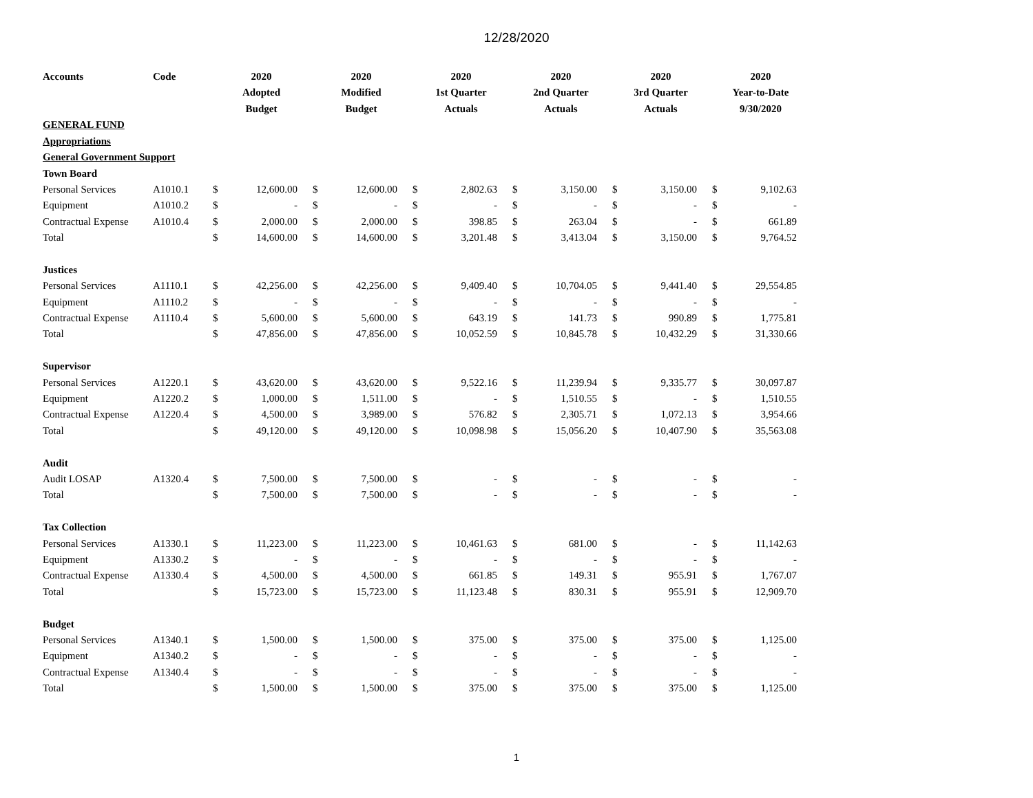12/28/2020
| Accounts | Code | 2020 Adopted Budget | | 2020 Modified Budget | | 2020 1st Quarter Actuals | | 2020 2nd Quarter Actuals | | 2020 3rd Quarter Actuals | | 2020 Year-to-Date 9/30/2020 | |
| --- | --- | --- | --- | --- | --- | --- | --- | --- | --- | --- | --- | --- | --- |
| GENERAL FUND | | | | | | | | | | | | | |
| Appropriations | | | | | | | | | | | | | |
| General Government Support | | | | | | | | | | | | | |
| Town Board | | | | | | | | | | | | | |
| Personal Services | A1010.1 | $ | 12,600.00 | $ | 12,600.00 | $ | 2,802.63 | $ | 3,150.00 | $ | 3,150.00 | $ | 9,102.63 |
| Equipment | A1010.2 | $ | - | $ | - | $ | - | $ | - | $ | - | $ | - |
| Contractual Expense | A1010.4 | $ | 2,000.00 | $ | 2,000.00 | $ | 398.85 | $ | 263.04 | $ | - | $ | 661.89 |
| Total | | $ | 14,600.00 | $ | 14,600.00 | $ | 3,201.48 | $ | 3,413.04 | $ | 3,150.00 | $ | 9,764.52 |
| Justices | | | | | | | | | | | | | |
| Personal Services | A1110.1 | $ | 42,256.00 | $ | 42,256.00 | $ | 9,409.40 | $ | 10,704.05 | $ | 9,441.40 | $ | 29,554.85 |
| Equipment | A1110.2 | $ | - | $ | - | $ | - | $ | - | $ | - | $ | - |
| Contractual Expense | A1110.4 | $ | 5,600.00 | $ | 5,600.00 | $ | 643.19 | $ | 141.73 | $ | 990.89 | $ | 1,775.81 |
| Total | | $ | 47,856.00 | $ | 47,856.00 | $ | 10,052.59 | $ | 10,845.78 | $ | 10,432.29 | $ | 31,330.66 |
| Supervisor | | | | | | | | | | | | | |
| Personal Services | A1220.1 | $ | 43,620.00 | $ | 43,620.00 | $ | 9,522.16 | $ | 11,239.94 | $ | 9,335.77 | $ | 30,097.87 |
| Equipment | A1220.2 | $ | 1,000.00 | $ | 1,511.00 | $ | - | $ | 1,510.55 | $ | - | $ | 1,510.55 |
| Contractual Expense | A1220.4 | $ | 4,500.00 | $ | 3,989.00 | $ | 576.82 | $ | 2,305.71 | $ | 1,072.13 | $ | 3,954.66 |
| Total | | $ | 49,120.00 | $ | 49,120.00 | $ | 10,098.98 | $ | 15,056.20 | $ | 10,407.90 | $ | 35,563.08 |
| Audit | | | | | | | | | | | | | |
| Audit LOSAP | A1320.4 | $ | 7,500.00 | $ | 7,500.00 | $ | - | $ | - | $ | - | $ | - |
| Total | | $ | 7,500.00 | $ | 7,500.00 | $ | - | $ | - | $ | - | $ | - |
| Tax Collection | | | | | | | | | | | | | |
| Personal Services | A1330.1 | $ | 11,223.00 | $ | 11,223.00 | $ | 10,461.63 | $ | 681.00 | $ | - | $ | 11,142.63 |
| Equipment | A1330.2 | $ | - | $ | - | $ | - | $ | - | $ | - | $ | - |
| Contractual Expense | A1330.4 | $ | 4,500.00 | $ | 4,500.00 | $ | 661.85 | $ | 149.31 | $ | 955.91 | $ | 1,767.07 |
| Total | | $ | 15,723.00 | $ | 15,723.00 | $ | 11,123.48 | $ | 830.31 | $ | 955.91 | $ | 12,909.70 |
| Budget | | | | | | | | | | | | | |
| Personal Services | A1340.1 | $ | 1,500.00 | $ | 1,500.00 | $ | 375.00 | $ | 375.00 | $ | 375.00 | $ | 1,125.00 |
| Equipment | A1340.2 | $ | - | $ | - | $ | - | $ | - | $ | - | $ | - |
| Contractual Expense | A1340.4 | $ | - | $ | - | $ | - | $ | - | $ | - | $ | - |
| Total | | $ | 1,500.00 | $ | 1,500.00 | $ | 375.00 | $ | 375.00 | $ | 375.00 | $ | 1,125.00 |
1